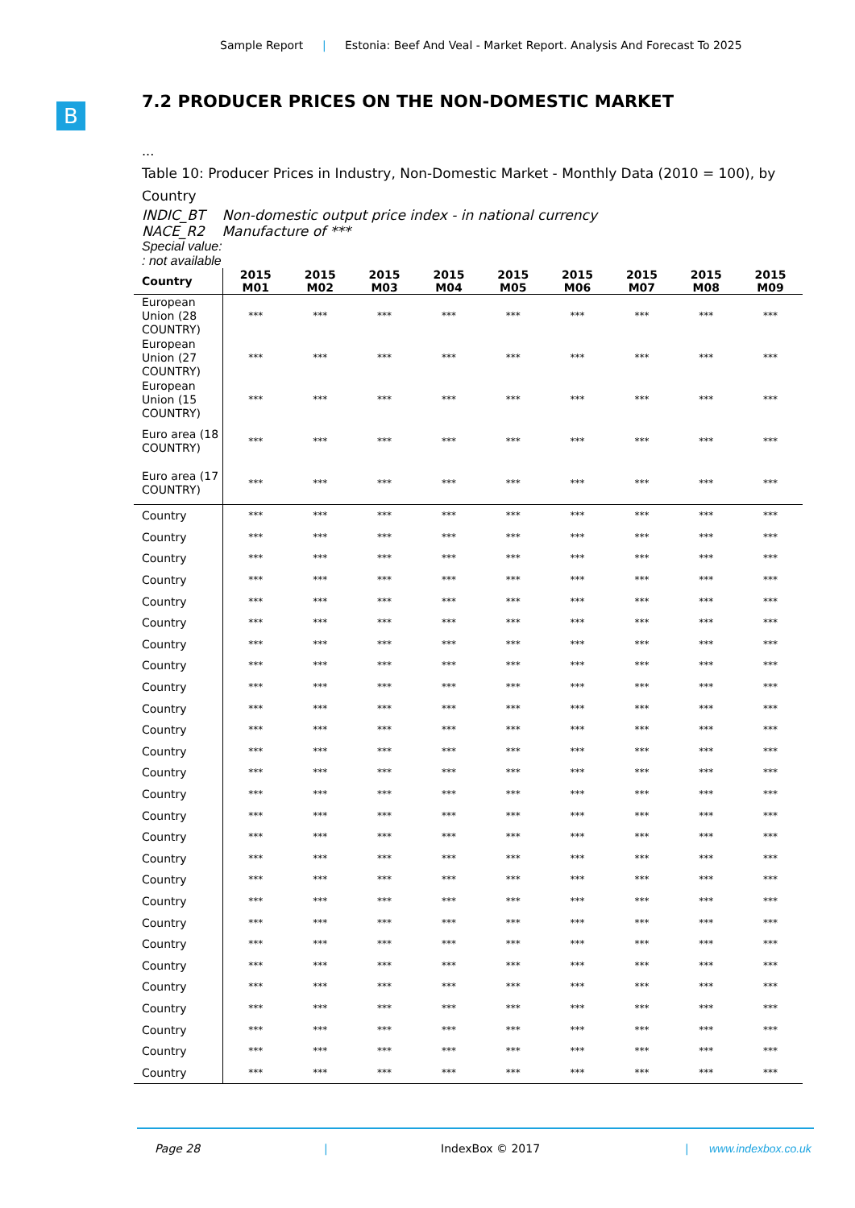Sample Report | Estonia: Beef And Veal - Market Report. Analysis And Forecast To 2025
B
7.2 PRODUCER PRICES ON THE NON-DOMESTIC MARKET
...
Table 10: Producer Prices in Industry, Non-Domestic Market - Monthly Data (2010 = 100), by Country
INDIC_BT Non-domestic output price index - in national currency
NACE_R2 Manufacture of ***
Special value:
: not available
| Country | 2015 M01 | 2015 M02 | 2015 M03 | 2015 M04 | 2015 M05 | 2015 M06 | 2015 M07 | 2015 M08 | 2015 M09 |
| --- | --- | --- | --- | --- | --- | --- | --- | --- | --- |
| European Union (28 COUNTRY) | *** | *** | *** | *** | *** | *** | *** | *** | *** |
| European Union (27 COUNTRY) | *** | *** | *** | *** | *** | *** | *** | *** | *** |
| European Union (15 COUNTRY) | *** | *** | *** | *** | *** | *** | *** | *** | *** |
| Euro area (18 COUNTRY) | *** | *** | *** | *** | *** | *** | *** | *** | *** |
| Euro area (17 COUNTRY) | *** | *** | *** | *** | *** | *** | *** | *** | *** |
| Country | *** | *** | *** | *** | *** | *** | *** | *** | *** |
| Country | *** | *** | *** | *** | *** | *** | *** | *** | *** |
| Country | *** | *** | *** | *** | *** | *** | *** | *** | *** |
| Country | *** | *** | *** | *** | *** | *** | *** | *** | *** |
| Country | *** | *** | *** | *** | *** | *** | *** | *** | *** |
| Country | *** | *** | *** | *** | *** | *** | *** | *** | *** |
| Country | *** | *** | *** | *** | *** | *** | *** | *** | *** |
| Country | *** | *** | *** | *** | *** | *** | *** | *** | *** |
| Country | *** | *** | *** | *** | *** | *** | *** | *** | *** |
| Country | *** | *** | *** | *** | *** | *** | *** | *** | *** |
| Country | *** | *** | *** | *** | *** | *** | *** | *** | *** |
| Country | *** | *** | *** | *** | *** | *** | *** | *** | *** |
| Country | *** | *** | *** | *** | *** | *** | *** | *** | *** |
| Country | *** | *** | *** | *** | *** | *** | *** | *** | *** |
| Country | *** | *** | *** | *** | *** | *** | *** | *** | *** |
| Country | *** | *** | *** | *** | *** | *** | *** | *** | *** |
| Country | *** | *** | *** | *** | *** | *** | *** | *** | *** |
| Country | *** | *** | *** | *** | *** | *** | *** | *** | *** |
| Country | *** | *** | *** | *** | *** | *** | *** | *** | *** |
| Country | *** | *** | *** | *** | *** | *** | *** | *** | *** |
| Country | *** | *** | *** | *** | *** | *** | *** | *** | *** |
| Country | *** | *** | *** | *** | *** | *** | *** | *** | *** |
| Country | *** | *** | *** | *** | *** | *** | *** | *** | *** |
| Country | *** | *** | *** | *** | *** | *** | *** | *** | *** |
| Country | *** | *** | *** | *** | *** | *** | *** | *** | *** |
| Country | *** | *** | *** | *** | *** | *** | *** | *** | *** |
| Country | *** | *** | *** | *** | *** | *** | *** | *** | *** |
Page 28 | IndexBox © 2017 | www.indexbox.co.uk